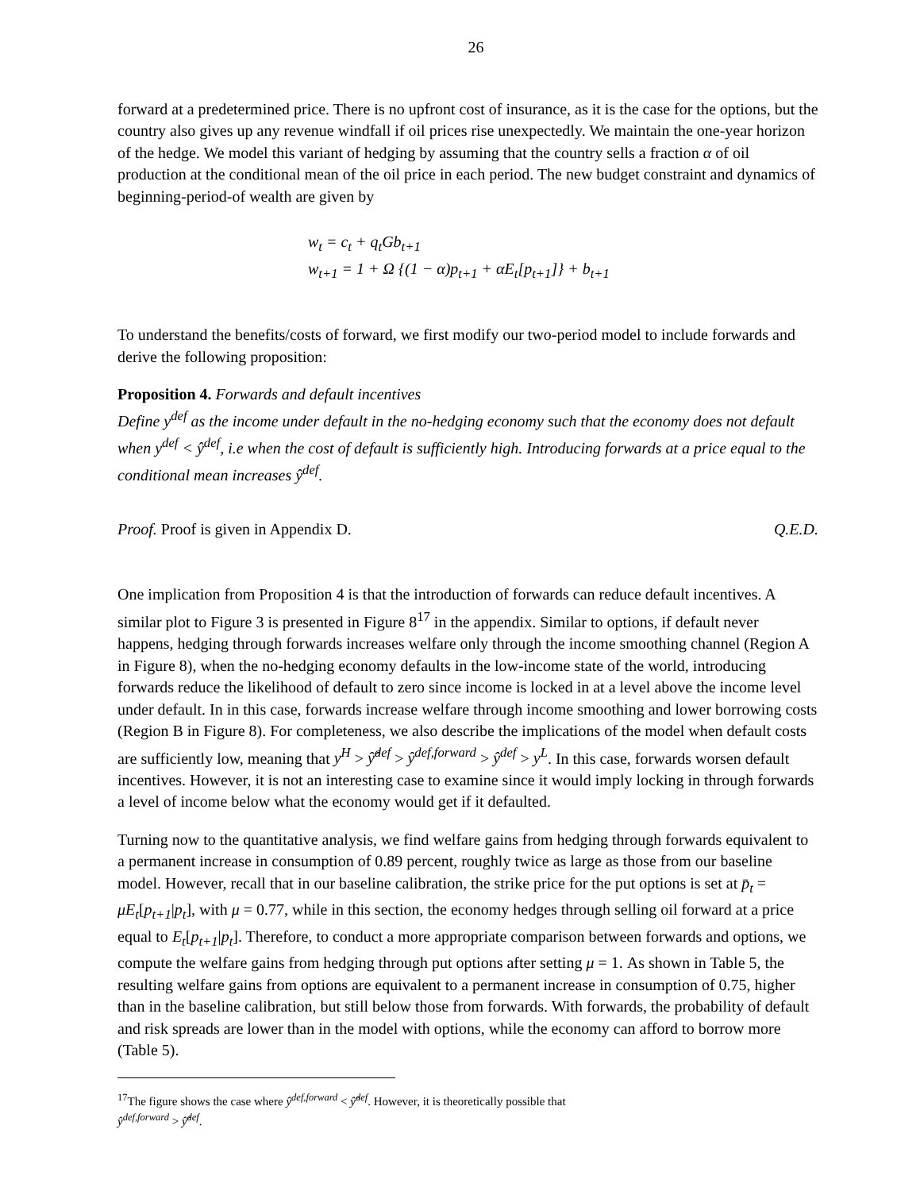26
forward at a predetermined price. There is no upfront cost of insurance, as it is the case for the options, but the country also gives up any revenue windfall if oil prices rise unexpectedly. We maintain the one-year horizon of the hedge. We model this variant of hedging by assuming that the country sells a fraction α of oil production at the conditional mean of the oil price in each period. The new budget constraint and dynamics of beginning-period-of wealth are given by
w<sub>t</sub> = c<sub>t</sub> + q<sub>t</sub>Gb<sub>t+1</sub>
w<sub>t+1</sub> = 1 + Ω {(1 − α)p<sub>t+1</sub> + αE<sub>t</sub>[p<sub>t+1</sub>]} + b<sub>t+1</sub>
To understand the benefits/costs of forward, we first modify our two-period model to include forwards and derive the following proposition:
Proposition 4. Forwards and default incentives
Define y<sup>def</sup> as the income under default in the no-hedging economy such that the economy does not default when y<sup>def</sup> < ŷ<sup>def</sup>, i.e when the cost of default is sufficiently high. Introducing forwards at a price equal to the conditional mean increases ŷ<sup>def</sup>.
Proof. Proof is given in Appendix D. Q.E.D.
One implication from Proposition 4 is that the introduction of forwards can reduce default incentives. A similar plot to Figure 3 is presented in Figure 8<sup>17</sup> in the appendix. Similar to options, if default never happens, hedging through forwards increases welfare only through the income smoothing channel (Region A in Figure 8), when the no-hedging economy defaults in the low-income state of the world, introducing forwards reduce the likelihood of default to zero since income is locked in at a level above the income level under default. In in this case, forwards increase welfare through income smoothing and lower borrowing costs (Region B in Figure 8). For completeness, we also describe the implications of the model when default costs are sufficiently low, meaning that y<sup>H</sup> > ŷ̂<sup>def</sup> > ŷ<sup>def,forward</sup> > ŷ<sup>def</sup> > y<sup>L</sup>. In this case, forwards worsen default incentives. However, it is not an interesting case to examine since it would imply locking in through forwards a level of income below what the economy would get if it defaulted.
Turning now to the quantitative analysis, we find welfare gains from hedging through forwards equivalent to a permanent increase in consumption of 0.89 percent, roughly twice as large as those from our baseline model. However, recall that in our baseline calibration, the strike price for the put options is set at p̄<sub>t</sub> = μE<sub>t</sub>[p<sub>t+1</sub>|p<sub>t</sub>], with μ = 0.77, while in this section, the economy hedges through selling oil forward at a price equal to E<sub>t</sub>[p<sub>t+1</sub>|p<sub>t</sub>]. Therefore, to conduct a more appropriate comparison between forwards and options, we compute the welfare gains from hedging through put options after setting μ = 1. As shown in Table 5, the resulting welfare gains from options are equivalent to a permanent increase in consumption of 0.75, higher than in the baseline calibration, but still below those from forwards. With forwards, the probability of default and risk spreads are lower than in the model with options, while the economy can afford to borrow more (Table 5).
<sup>17</sup> The figure shows the case where ŷ<sup>def,forward</sup> < ŷ̂<sup>def</sup>. However, it is theoretically possible that
ŷ<sup>def,forward</sup> > ŷ̂<sup>def</sup>.